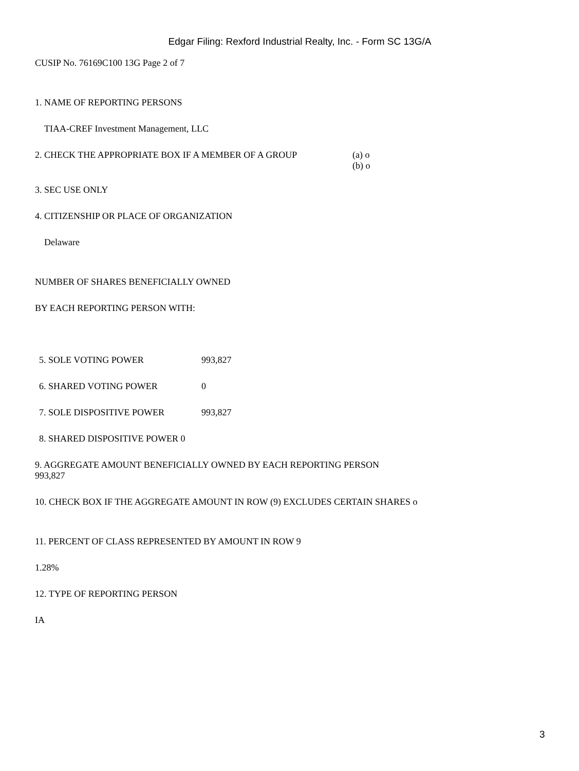Edgar Filing: Rexford Industrial Realty, Inc. - Form SC 13G/A
CUSIP No. 76169C100 13G Page 2 of 7
1. NAME OF REPORTING PERSONS
TIAA-CREF Investment Management, LLC
2. CHECK THE APPROPRIATE BOX IF A MEMBER OF A GROUP (a) o
(b) o
3. SEC USE ONLY
4. CITIZENSHIP OR PLACE OF ORGANIZATION
Delaware
NUMBER OF SHARES BENEFICIALLY OWNED
BY EACH REPORTING PERSON WITH:
5. SOLE VOTING POWER 993,827
6. SHARED VOTING POWER 0
7. SOLE DISPOSITIVE POWER 993,827
8. SHARED DISPOSITIVE POWER 0
9. AGGREGATE AMOUNT BENEFICIALLY OWNED BY EACH REPORTING PERSON
993,827
10. CHECK BOX IF THE AGGREGATE AMOUNT IN ROW (9) EXCLUDES CERTAIN SHARES o
11. PERCENT OF CLASS REPRESENTED BY AMOUNT IN ROW 9
1.28%
12. TYPE OF REPORTING PERSON
IA
3